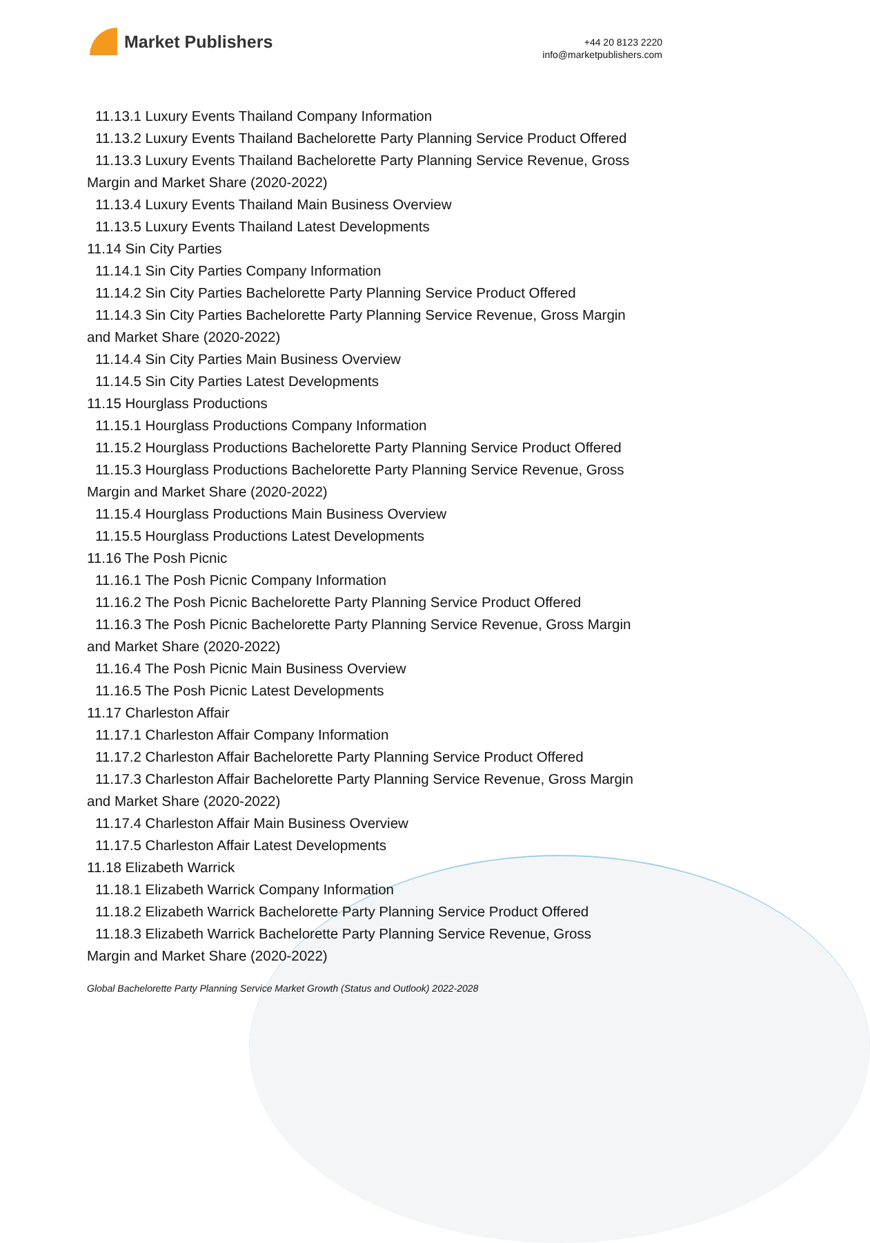Market Publishers
+44 20 8123 2220
info@marketpublishers.com
11.13.1 Luxury Events Thailand Company Information
11.13.2 Luxury Events Thailand Bachelorette Party Planning Service Product Offered
11.13.3 Luxury Events Thailand Bachelorette Party Planning Service Revenue, Gross
Margin and Market Share (2020-2022)
11.13.4 Luxury Events Thailand Main Business Overview
11.13.5 Luxury Events Thailand Latest Developments
11.14 Sin City Parties
11.14.1 Sin City Parties Company Information
11.14.2 Sin City Parties Bachelorette Party Planning Service Product Offered
11.14.3 Sin City Parties Bachelorette Party Planning Service Revenue, Gross Margin
and Market Share (2020-2022)
11.14.4 Sin City Parties Main Business Overview
11.14.5 Sin City Parties Latest Developments
11.15 Hourglass Productions
11.15.1 Hourglass Productions Company Information
11.15.2 Hourglass Productions Bachelorette Party Planning Service Product Offered
11.15.3 Hourglass Productions Bachelorette Party Planning Service Revenue, Gross
Margin and Market Share (2020-2022)
11.15.4 Hourglass Productions Main Business Overview
11.15.5 Hourglass Productions Latest Developments
11.16 The Posh Picnic
11.16.1 The Posh Picnic Company Information
11.16.2 The Posh Picnic Bachelorette Party Planning Service Product Offered
11.16.3 The Posh Picnic Bachelorette Party Planning Service Revenue, Gross Margin
and Market Share (2020-2022)
11.16.4 The Posh Picnic Main Business Overview
11.16.5 The Posh Picnic Latest Developments
11.17 Charleston Affair
11.17.1 Charleston Affair Company Information
11.17.2 Charleston Affair Bachelorette Party Planning Service Product Offered
11.17.3 Charleston Affair Bachelorette Party Planning Service Revenue, Gross Margin
and Market Share (2020-2022)
11.17.4 Charleston Affair Main Business Overview
11.17.5 Charleston Affair Latest Developments
11.18 Elizabeth Warrick
11.18.1 Elizabeth Warrick Company Information
11.18.2 Elizabeth Warrick Bachelorette Party Planning Service Product Offered
11.18.3 Elizabeth Warrick Bachelorette Party Planning Service Revenue, Gross
Margin and Market Share (2020-2022)
Global Bachelorette Party Planning Service Market Growth (Status and Outlook) 2022-2028